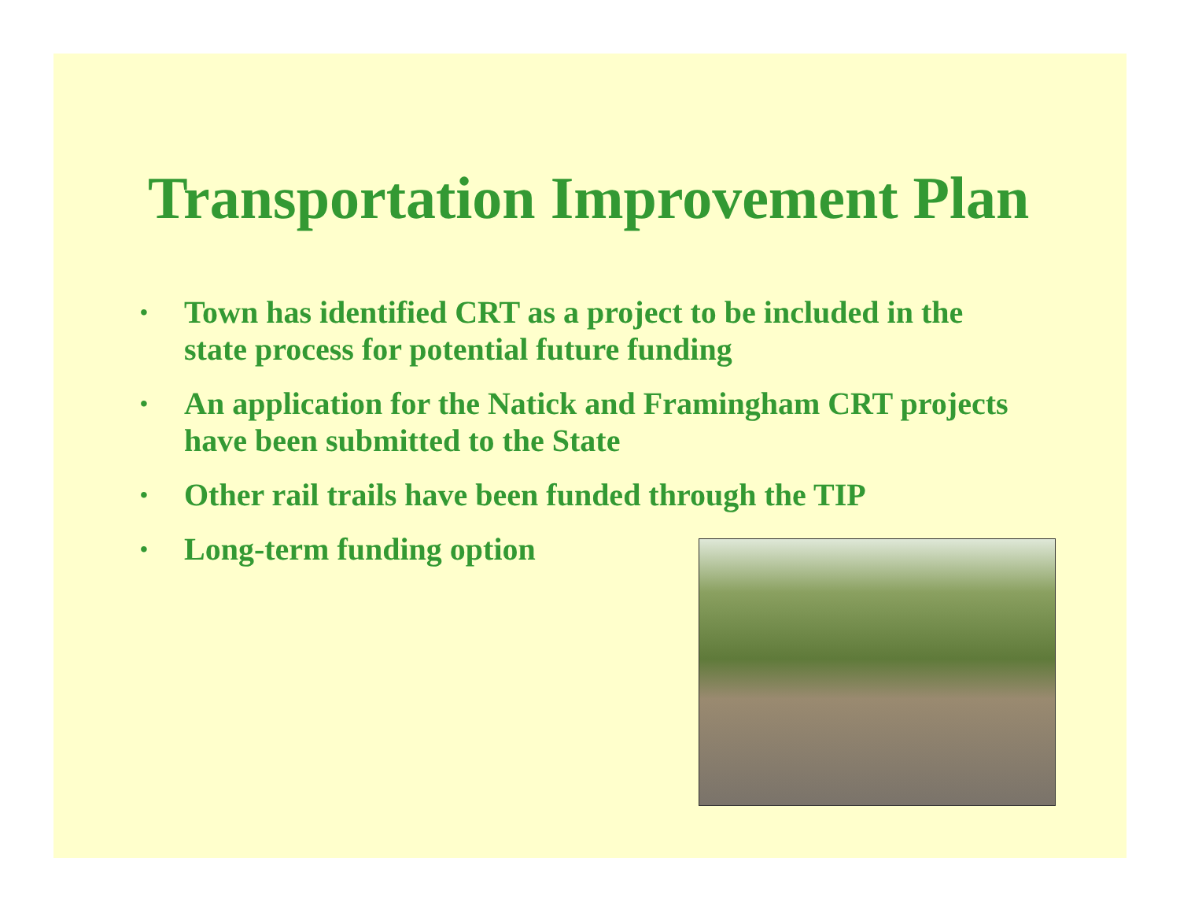Transportation Improvement Plan
• Town has identified CRT as a project to be included in the state process for potential future funding
• An application for the Natick and Framingham CRT projects have been submitted to the State
• Other rail trails have been funded through the TIP
• Long-term funding option